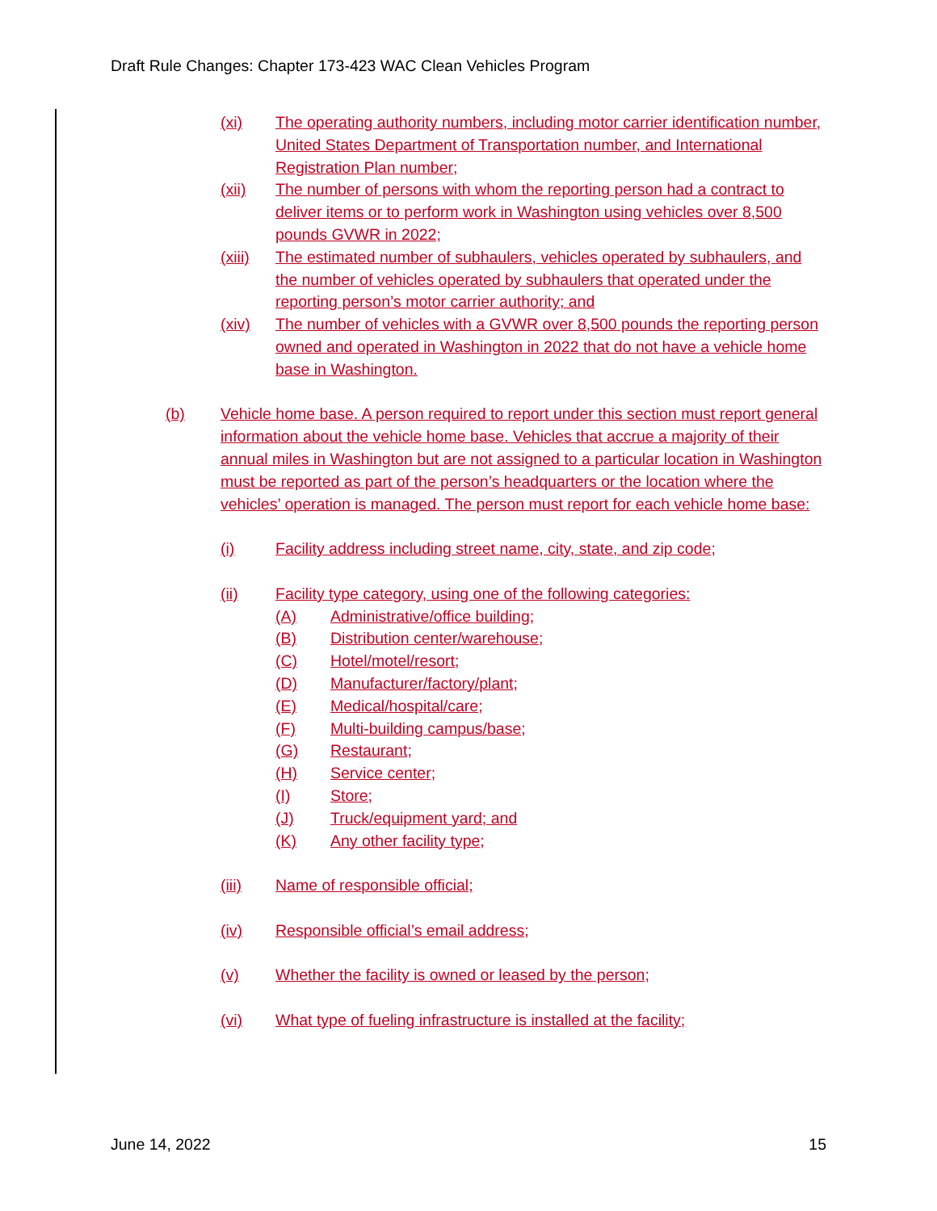Draft Rule Changes: Chapter 173-423 WAC Clean Vehicles Program
(xi) The operating authority numbers, including motor carrier identification number, United States Department of Transportation number, and International Registration Plan number;
(xii) The number of persons with whom the reporting person had a contract to deliver items or to perform work in Washington using vehicles over 8,500 pounds GVWR in 2022;
(xiii) The estimated number of subhaulers, vehicles operated by subhaulers, and the number of vehicles operated by subhaulers that operated under the reporting person’s motor carrier authority; and
(xiv) The number of vehicles with a GVWR over 8,500 pounds the reporting person owned and operated in Washington in 2022 that do not have a vehicle home base in Washington.
(b) Vehicle home base. A person required to report under this section must report general information about the vehicle home base. Vehicles that accrue a majority of their annual miles in Washington but are not assigned to a particular location in Washington must be reported as part of the person’s headquarters or the location where the vehicles’ operation is managed. The person must report for each vehicle home base:
(i) Facility address including street name, city, state, and zip code;
(ii) Facility type category, using one of the following categories:
(A) Administrative/office building;
(B) Distribution center/warehouse;
(C) Hotel/motel/resort;
(D) Manufacturer/factory/plant;
(E) Medical/hospital/care;
(F) Multi-building campus/base;
(G) Restaurant;
(H) Service center;
(I) Store;
(J) Truck/equipment yard; and
(K) Any other facility type;
(iii) Name of responsible official;
(iv) Responsible official’s email address;
(v) Whether the facility is owned or leased by the person;
(vi) What type of fueling infrastructure is installed at the facility;
June 14, 2022 15